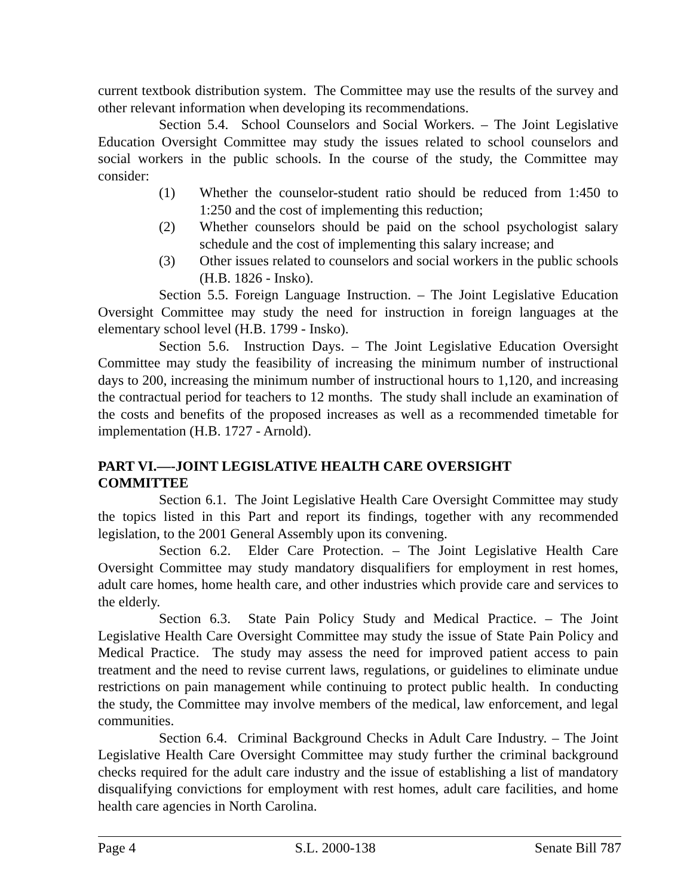current textbook distribution system. The Committee may use the results of the survey and other relevant information when developing its recommendations.
Section 5.4. School Counselors and Social Workers. – The Joint Legislative Education Oversight Committee may study the issues related to school counselors and social workers in the public schools. In the course of the study, the Committee may consider:
(1) Whether the counselor-student ratio should be reduced from 1:450 to 1:250 and the cost of implementing this reduction;
(2) Whether counselors should be paid on the school psychologist salary schedule and the cost of implementing this salary increase; and
(3) Other issues related to counselors and social workers in the public schools (H.B. 1826 - Insko).
Section 5.5. Foreign Language Instruction. – The Joint Legislative Education Oversight Committee may study the need for instruction in foreign languages at the elementary school level (H.B. 1799 - Insko).
Section 5.6. Instruction Days. – The Joint Legislative Education Oversight Committee may study the feasibility of increasing the minimum number of instructional days to 200, increasing the minimum number of instructional hours to 1,120, and increasing the contractual period for teachers to 12 months. The study shall include an examination of the costs and benefits of the proposed increases as well as a recommended timetable for implementation (H.B. 1727 - Arnold).
PART VI.—-JOINT LEGISLATIVE HEALTH CARE OVERSIGHT
COMMITTEE
Section 6.1. The Joint Legislative Health Care Oversight Committee may study the topics listed in this Part and report its findings, together with any recommended legislation, to the 2001 General Assembly upon its convening.
Section 6.2. Elder Care Protection. – The Joint Legislative Health Care Oversight Committee may study mandatory disqualifiers for employment in rest homes, adult care homes, home health care, and other industries which provide care and services to the elderly.
Section 6.3. State Pain Policy Study and Medical Practice. – The Joint Legislative Health Care Oversight Committee may study the issue of State Pain Policy and Medical Practice. The study may assess the need for improved patient access to pain treatment and the need to revise current laws, regulations, or guidelines to eliminate undue restrictions on pain management while continuing to protect public health. In conducting the study, the Committee may involve members of the medical, law enforcement, and legal communities.
Section 6.4. Criminal Background Checks in Adult Care Industry. – The Joint Legislative Health Care Oversight Committee may study further the criminal background checks required for the adult care industry and the issue of establishing a list of mandatory disqualifying convictions for employment with rest homes, adult care facilities, and home health care agencies in North Carolina.
Page 4 S.L. 2000-138 Senate Bill 787